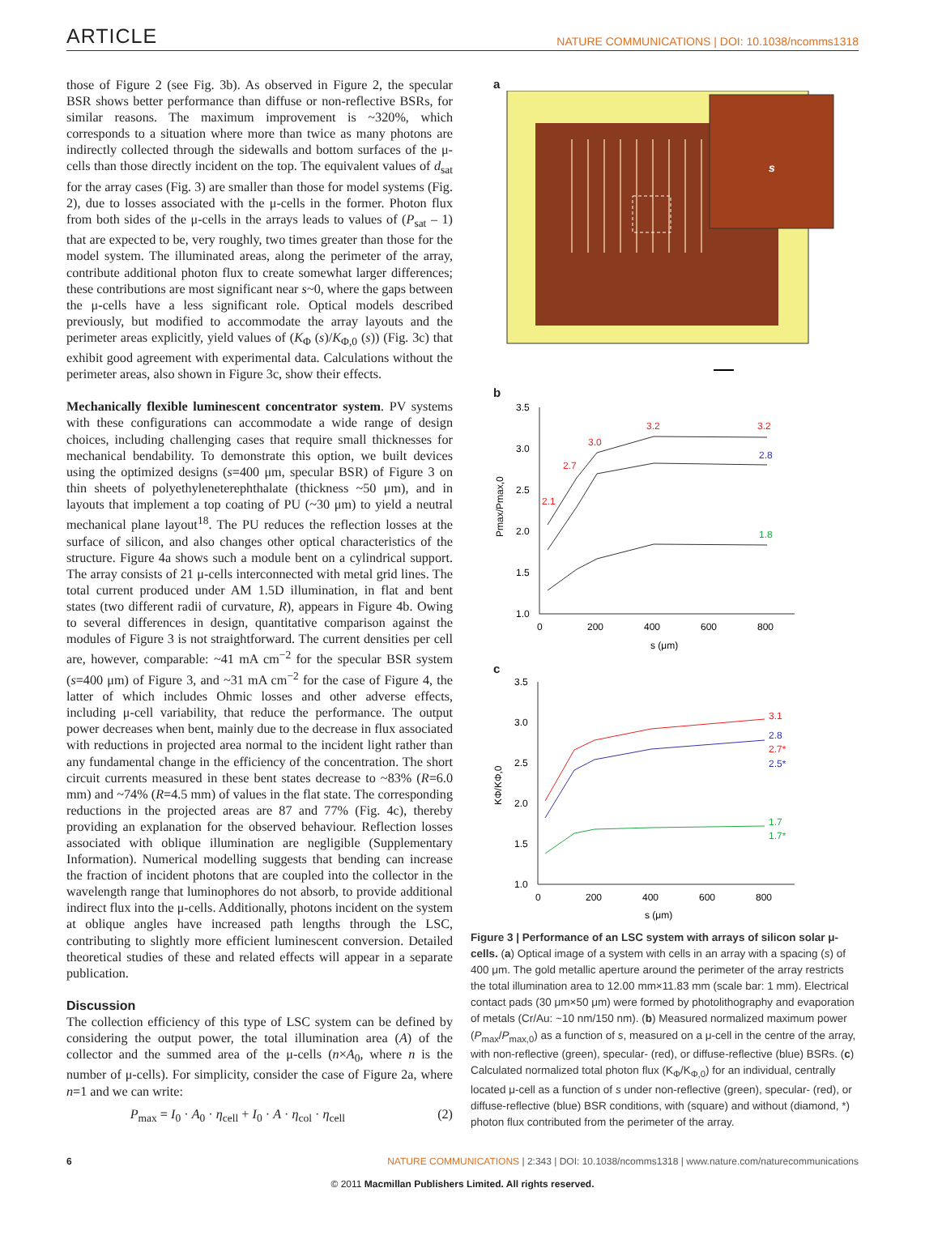ARTICLE NATURE COMMUNICATIONS | DOI: 10.1038/ncomms1318
those of Figure 2 (see Fig. 3b). As observed in Figure 2, the specular BSR shows better performance than diffuse or non-reflective BSRs, for similar reasons. The maximum improvement is ~320%, which corresponds to a situation where more than twice as many photons are indirectly collected through the sidewalls and bottom surfaces of the μ-cells than those directly incident on the top. The equivalent values of d<sub>sat</sub> for the array cases (Fig. 3) are smaller than those for model systems (Fig. 2), due to losses associated with the μ-cells in the former. Photon flux from both sides of the μ-cells in the arrays leads to values of (P<sub>sat</sub> – 1) that are expected to be, very roughly, two times greater than those for the model system. The illuminated areas, along the perimeter of the array, contribute additional photon flux to create somewhat larger differences; these contributions are most significant near s~0, where the gaps between the μ-cells have a less significant role. Optical models described previously, but modified to accommodate the array layouts and the perimeter areas explicitly, yield values of (K<sub>Φ</sub> (s)/K<sub>Φ,0</sub> (s)) (Fig. 3c) that exhibit good agreement with experimental data. Calculations without the perimeter areas, also shown in Figure 3c, show their effects.
Mechanically flexible luminescent concentrator system. PV systems with these configurations can accommodate a wide range of design choices, including challenging cases that require small thicknesses for mechanical bendability. To demonstrate this option, we built devices using the optimized designs (s=400 μm, specular BSR) of Figure 3 on thin sheets of polyethyleneterephthalate (thickness ~50 μm), and in layouts that implement a top coating of PU (~30 μm) to yield a neutral mechanical plane layout<sup>18</sup>. The PU reduces the reflection losses at the surface of silicon, and also changes other optical characteristics of the structure. Figure 4a shows such a module bent on a cylindrical support. The array consists of 21 μ-cells interconnected with metal grid lines. The total current produced under AM 1.5D illumination, in flat and bent states (two different radii of curvature, R), appears in Figure 4b. Owing to several differences in design, quantitative comparison against the modules of Figure 3 is not straightforward. The current densities per cell are, however, comparable: ~41 mA cm<sup>−2</sup> for the specular BSR system (s=400 μm) of Figure 3, and ~31 mA cm<sup>−2</sup> for the case of Figure 4, the latter of which includes Ohmic losses and other adverse effects, including μ-cell variability, that reduce the performance. The output power decreases when bent, mainly due to the decrease in flux associated with reductions in projected area normal to the incident light rather than any fundamental change in the efficiency of the concentration. The short circuit currents measured in these bent states decrease to ~83% (R=6.0 mm) and ~74% (R=4.5 mm) of values in the flat state. The corresponding reductions in the projected areas are 87 and 77% (Fig. 4c), thereby providing an explanation for the observed behaviour. Reflection losses associated with oblique illumination are negligible (Supplementary Information). Numerical modelling suggests that bending can increase the fraction of incident photons that are coupled into the collector in the wavelength range that luminophores do not absorb, to provide additional indirect flux into the μ-cells. Additionally, photons incident on the system at oblique angles have increased path lengths through the LSC, contributing to slightly more efficient luminescent conversion. Detailed theoretical studies of these and related effects will appear in a separate publication.
Discussion
The collection efficiency of this type of LSC system can be defined by considering the output power, the total illumination area (A) of the collector and the summed area of the μ-cells (n×A<sub>0</sub>, where n is the number of μ-cells). For simplicity, consider the case of Figure 2a, where n=1 and we can write:
P<sub>max</sub> = I<sub>0</sub> · A<sub>0</sub> · η<sub>cell</sub> + I<sub>0</sub> · A · η<sub>col</sub> · η<sub>cell</sub> (2)
a
s
b
3.5
3.0
2.5
2.0
1.5
1.0
0
200
400
600
800
s (μm)
Pmax/Pmax,0
2.1
2.7
3.0
3.2
3.2
2.8
1.8
c
3.5
3.0
2.5
2.0
1.5
1.0
0
200
400
600
800
s (μm)
KΦ/KΦ,0
3.1
2.8
2.7*
2.5*
1.7
1.7*
Figure 3 | Performance of an LSC system with arrays of silicon solar μ-cells. (a) Optical image of a system with cells in an array with a spacing (s) of 400 μm. The gold metallic aperture around the perimeter of the array restricts the total illumination area to 12.00 mm×11.83 mm (scale bar: 1 mm). Electrical contact pads (30 μm×50 μm) were formed by photolithography and evaporation of metals (Cr/Au: ~10 nm/150 nm). (b) Measured normalized maximum power (P<sub>max</sub>/P<sub>max,0</sub>) as a function of s, measured on a μ-cell in the centre of the array, with non-reflective (green), specular- (red), or diffuse-reflective (blue) BSRs. (c) Calculated normalized total photon flux (K<sub>Φ</sub>/K<sub>Φ,0</sub>) for an individual, centrally located μ-cell as a function of s under non-reflective (green), specular- (red), or diffuse-reflective (blue) BSR conditions, with (square) and without (diamond, *) photon flux contributed from the perimeter of the array.
6 NATURE COMMUNICATIONS | 2:343 | DOI: 10.1038/ncomms1318 | www.nature.com/naturecommunications
© 2011 Macmillan Publishers Limited. All rights reserved.